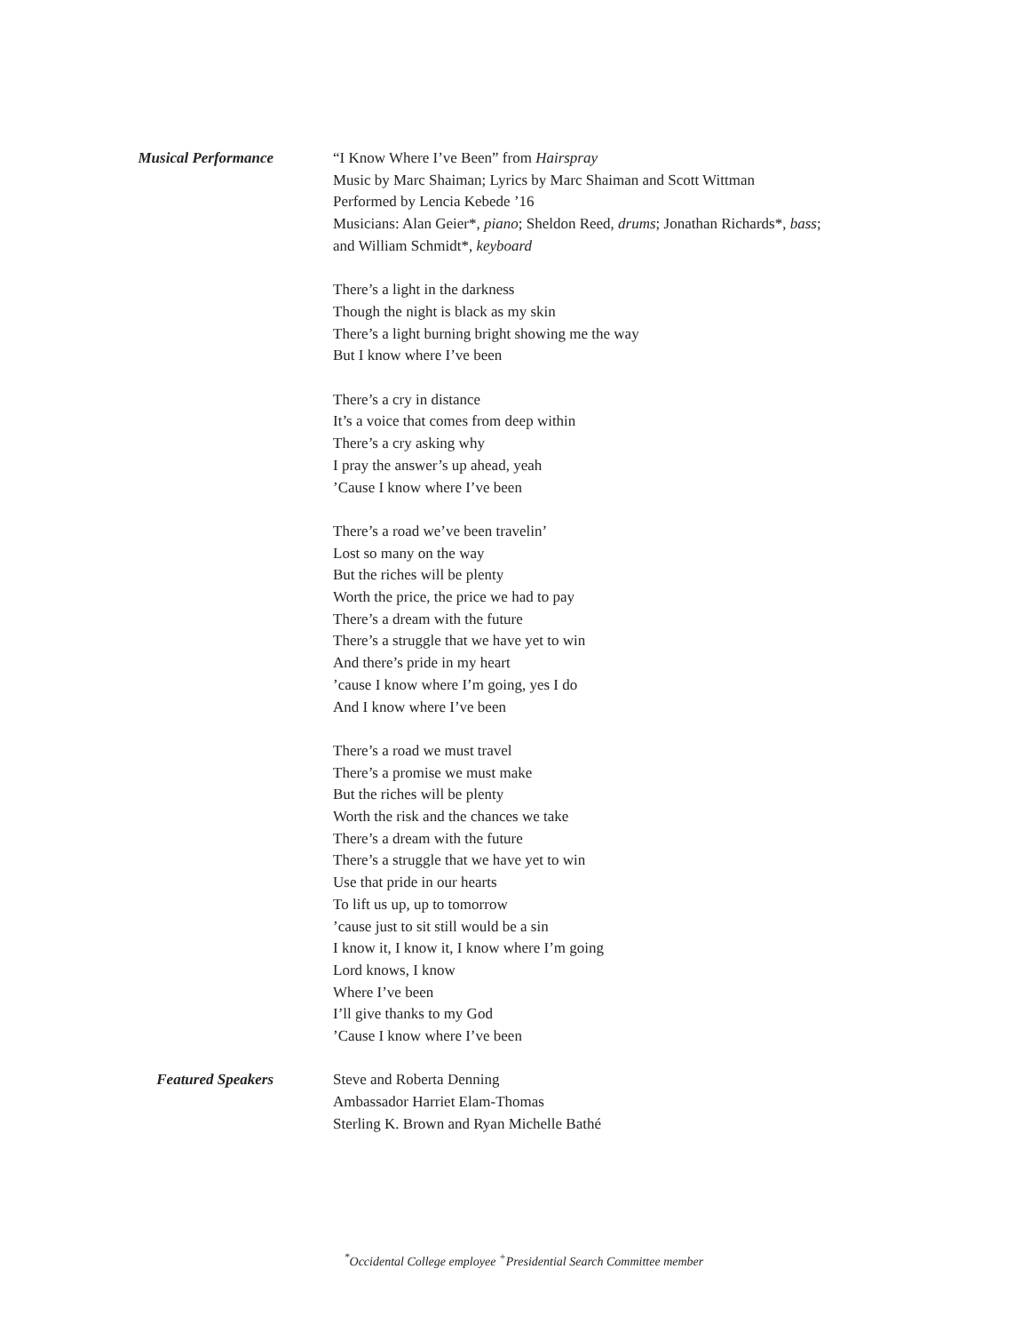Musical Performance
“I Know Where I’ve Been” from Hairspray
Music by Marc Shaiman; Lyrics by Marc Shaiman and Scott Wittman
Performed by Lencia Kebede ’16
Musicians: Alan Geier*, piano; Sheldon Reed, drums; Jonathan Richards*, bass;
and William Schmidt*, keyboard
There’s a light in the darkness
Though the night is black as my skin
There’s a light burning bright showing me the way
But I know where I’ve been
There’s a cry in distance
It’s a voice that comes from deep within
There’s a cry asking why
I pray the answer’s up ahead, yeah
’Cause I know where I’ve been
There’s a road we’ve been travelin’
Lost so many on the way
But the riches will be plenty
Worth the price, the price we had to pay
There’s a dream with the future
There’s a struggle that we have yet to win
And there’s pride in my heart
’cause I know where I’m going, yes I do
And I know where I’ve been
There’s a road we must travel
There’s a promise we must make
But the riches will be plenty
Worth the risk and the chances we take
There’s a dream with the future
There’s a struggle that we have yet to win
Use that pride in our hearts
To lift us up, up to tomorrow
’cause just to sit still would be a sin
I know it, I know it, I know where I’m going
Lord knows, I know
Where I’ve been
I’ll give thanks to my God
’Cause I know where I’ve been
Featured Speakers
Steve and Roberta Denning
Ambassador Harriet Elam-Thomas
Sterling K. Brown and Ryan Michelle Bathé
<sup>*</sup> Occidental College employee <sup>+</sup>Presidential Search Committee member